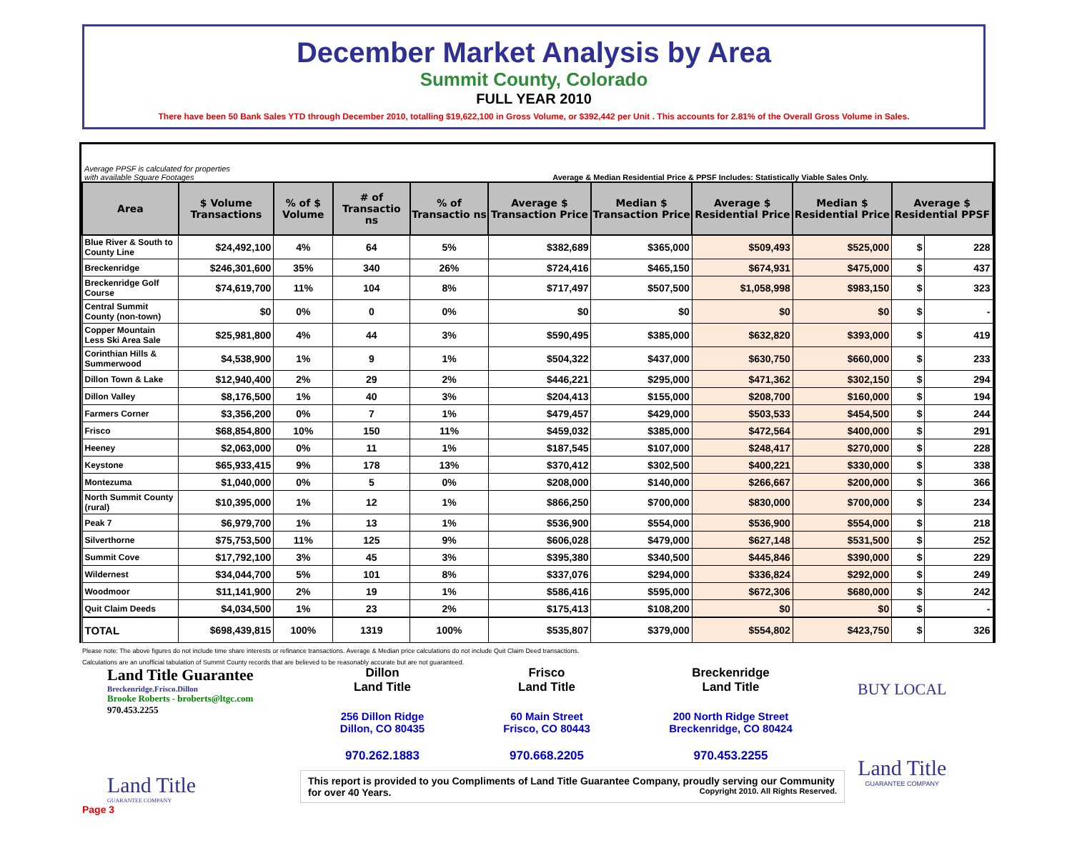December Market Analysis by Area
Summit County, Colorado
FULL YEAR 2010
There have been 50 Bank Sales YTD through December 2010, totalling $19,622,100 in Gross Volume, or $392,442 per Unit . This accounts for 2.81% of the Overall Gross Volume in Sales.
Average PPSF is calculated for properties
with available Square Footages Average & Median Residential Price & PPSF Includes: Statistically Viable Sales Only.
| Area | $ Volume Transactions | % of $ Volume | # of Transactio ns | % of Transactio ns | Average $ Transaction Price | Median $ Transaction Price | Average $ Residential Price | Median $ Residential Price | Average $ Residential PPSF | |
| --- | --- | --- | --- | --- | --- | --- | --- | --- | --- | --- |
| Blue River & South to County Line | $24,492,100 | 4% | 64 | 5% | $382,689 | $365,000 | $509,493 | $525,000 | $ | 228 |
| Breckenridge | $246,301,600 | 35% | 340 | 26% | $724,416 | $465,150 | $674,931 | $475,000 | $ | 437 |
| Breckenridge Golf Course | $74,619,700 | 11% | 104 | 8% | $717,497 | $507,500 | $1,058,998 | $983,150 | $ | 323 |
| Central Summit County (non-town) | $0 | 0% | 0 | 0% | $0 | $0 | $0 | $0 | $ | - |
| Copper Mountain Less Ski Area Sale | $25,981,800 | 4% | 44 | 3% | $590,495 | $385,000 | $632,820 | $393,000 | $ | 419 |
| Corinthian Hills & Summerwood | $4,538,900 | 1% | 9 | 1% | $504,322 | $437,000 | $630,750 | $660,000 | $ | 233 |
| Dillon Town & Lake | $12,940,400 | 2% | 29 | 2% | $446,221 | $295,000 | $471,362 | $302,150 | $ | 294 |
| Dillon Valley | $8,176,500 | 1% | 40 | 3% | $204,413 | $155,000 | $208,700 | $160,000 | $ | 194 |
| Farmers Corner | $3,356,200 | 0% | 7 | 1% | $479,457 | $429,000 | $503,533 | $454,500 | $ | 244 |
| Frisco | $68,854,800 | 10% | 150 | 11% | $459,032 | $385,000 | $472,564 | $400,000 | $ | 291 |
| Heeney | $2,063,000 | 0% | 11 | 1% | $187,545 | $107,000 | $248,417 | $270,000 | $ | 228 |
| Keystone | $65,933,415 | 9% | 178 | 13% | $370,412 | $302,500 | $400,221 | $330,000 | $ | 338 |
| Montezuma | $1,040,000 | 0% | 5 | 0% | $208,000 | $140,000 | $266,667 | $200,000 | $ | 366 |
| North Summit County (rural) | $10,395,000 | 1% | 12 | 1% | $866,250 | $700,000 | $830,000 | $700,000 | $ | 234 |
| Peak 7 | $6,979,700 | 1% | 13 | 1% | $536,900 | $554,000 | $536,900 | $554,000 | $ | 218 |
| Silverthorne | $75,753,500 | 11% | 125 | 9% | $606,028 | $479,000 | $627,148 | $531,500 | $ | 252 |
| Summit Cove | $17,792,100 | 3% | 45 | 3% | $395,380 | $340,500 | $445,846 | $390,000 | $ | 229 |
| Wildernest | $34,044,700 | 5% | 101 | 8% | $337,076 | $294,000 | $336,824 | $292,000 | $ | 249 |
| Woodmoor | $11,141,900 | 2% | 19 | 1% | $586,416 | $595,000 | $672,306 | $680,000 | $ | 242 |
| Quit Claim Deeds | $4,034,500 | 1% | 23 | 2% | $175,413 | $108,200 | $0 | $0 | $ | - |
| TOTAL | $698,439,815 | 100% | 1319 | 100% | $535,807 | $379,000 | $554,802 | $423,750 | $ | 326 |
Please note: The above figures do not include time share interests or refinance transactions. Average & Median price calculations do not include Quit Claim Deed transactions.
Calculations are an unofficial tabulation of Summit County records that are believed to be reasonably accurate but are not guaranteed.
Land Title Guarantee
Breckenridge.Frisco.Dillon
Brooke Roberts - broberts@ltgc.com
970.453.2255
Land Title
GUARANTEE COMPANY
Dillon
Land Title
256 Dillon Ridge
Dillon, CO 80435
970.262.1883
Frisco
Land Title
60 Main Street
Frisco, CO 80443
970.668.2205
Breckenridge
Land Title
200 North Ridge Street
Breckenridge, CO 80424
970.453.2255
This report is provided to you Compliments of Land Title Guarantee Company, proudly serving our Community for over 40 Years. Copyright 2010. All Rights Reserved.
BUY LOCAL
Land Title
GUARANTEE COMPANY
Page 3